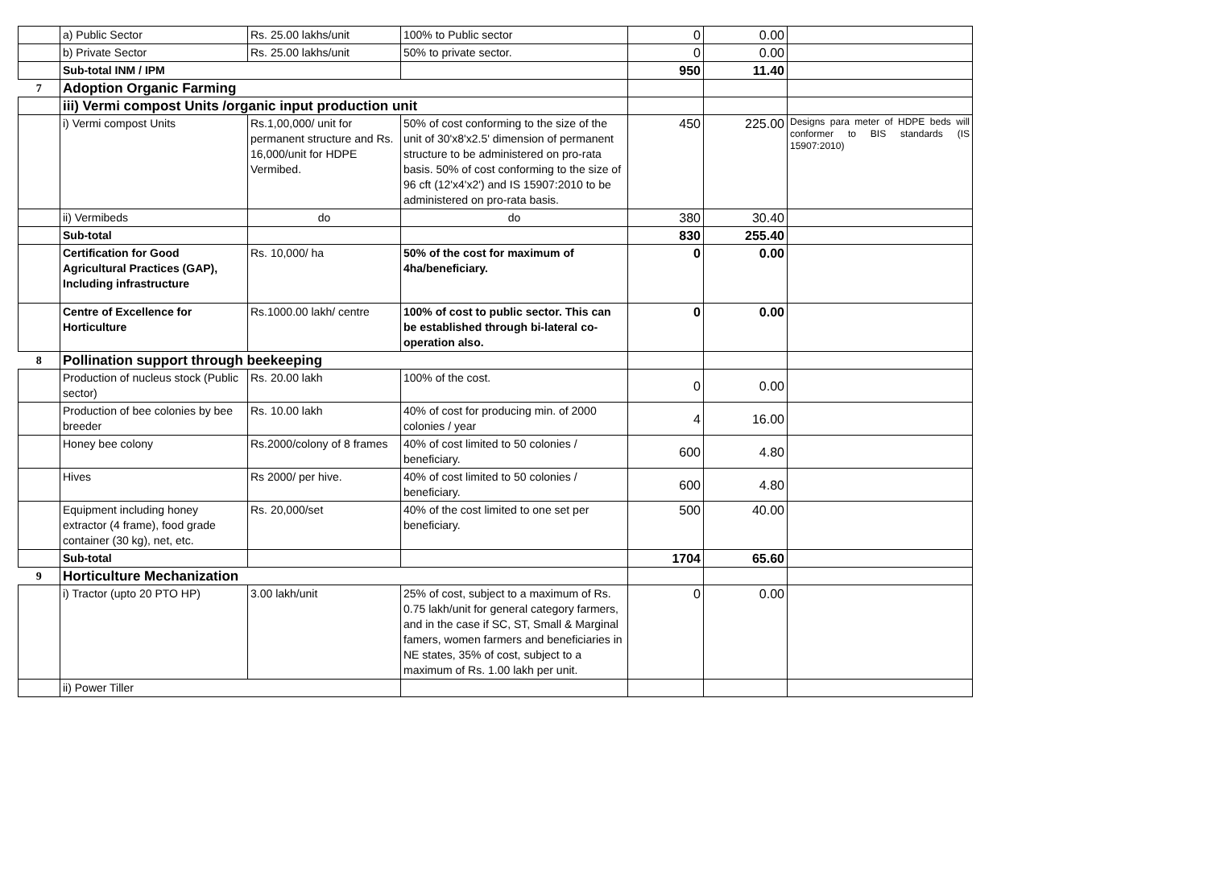| | a) Public Sector | Rs. 25.00 lakhs/unit | 100% to Public sector | 0 | 0.00 | |
| | b) Private Sector | Rs. 25.00 lakhs/unit | 50% to private sector. | 0 | 0.00 | |
| | Sub-total INM / IPM | | | 950 | 11.40 | |
| 7 | Adoption Organic Farming | | | | | |
| | iii) Vermi compost Units /organic input production unit | | | | | |
| | i) Vermi compost Units | Rs.1,00,000/ unit for permanent structure and Rs. 16,000/unit for HDPE Vermibed. | 50% of cost conforming to the size of the unit of 30'x8'x2.5' dimension of permanent structure to be administered on pro-rata basis. 50% of cost conforming to the size of 96 cft (12'x4'x2') and IS 15907:2010 to be administered on pro-rata basis. | 450 | 225.00 | Designs para meter of HDPE beds will conformer to BIS standards (IS 15907:2010) |
| | ii) Vermibeds | do | do | 380 | 30.40 | |
| | Sub-total | | | 830 | 255.40 | |
| | Certification for Good Agricultural Practices (GAP), Including infrastructure | Rs. 10,000/ ha | 50% of the cost for maximum of 4ha/beneficiary. | 0 | 0.00 | |
| | Centre of Excellence for Horticulture | Rs.1000.00 lakh/ centre | 100% of cost to public sector. This can be established through bi-lateral co-operation also. | 0 | 0.00 | |
| 8 | Pollination support through beekeeping | | | | | |
| | Production of nucleus stock (Public sector) | Rs. 20.00 lakh | 100% of the cost. | 0 | 0.00 | |
| | Production of bee colonies by bee breeder | Rs. 10.00 lakh | 40% of cost for producing min. of 2000 colonies / year | 4 | 16.00 | |
| | Honey bee colony | Rs.2000/colony of 8 frames | 40% of cost limited to 50 colonies / beneficiary. | 600 | 4.80 | |
| | Hives | Rs 2000/ per hive. | 40% of cost limited to 50 colonies / beneficiary. | 600 | 4.80 | |
| | Equipment including honey extractor (4 frame), food grade container (30 kg), net, etc. | Rs. 20,000/set | 40% of the cost limited to one set per beneficiary. | 500 | 40.00 | |
| | Sub-total | | | 1704 | 65.60 | |
| 9 | Horticulture Mechanization | | | | | |
| | i) Tractor (upto 20 PTO HP) | 3.00 lakh/unit | 25% of cost, subject to a maximum of Rs. 0.75 lakh/unit for general category farmers, and in the case if SC, ST, Small & Marginal famers, women farmers and beneficiaries in NE states, 35% of cost, subject to a maximum of Rs. 1.00 lakh per unit. | 0 | 0.00 | |
| | ii) Power Tiller | | | | | |